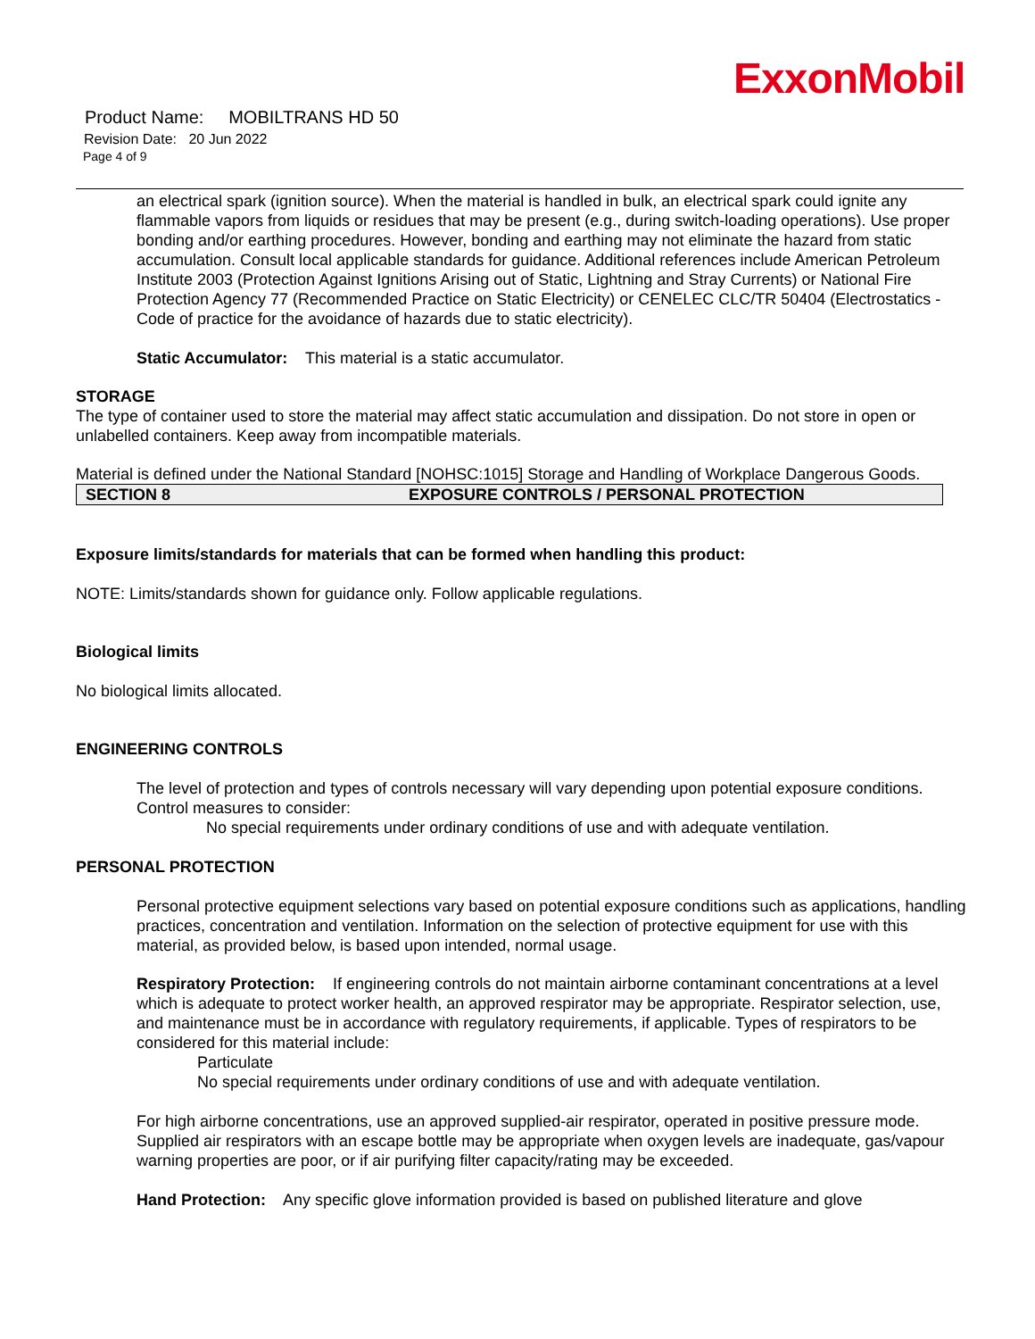ExxonMobil
Product Name: MOBILTRANS HD 50
Revision Date: 20 Jun 2022
Page 4 of 9
an electrical spark (ignition source). When the material is handled in bulk, an electrical spark could ignite any flammable vapors from liquids or residues that may be present (e.g., during switch-loading operations). Use proper bonding and/or earthing procedures. However, bonding and earthing may not eliminate the hazard from static accumulation. Consult local applicable standards for guidance. Additional references include American Petroleum Institute 2003 (Protection Against Ignitions Arising out of Static, Lightning and Stray Currents) or National Fire Protection Agency 77 (Recommended Practice on Static Electricity) or CENELEC CLC/TR 50404 (Electrostatics - Code of practice for the avoidance of hazards due to static electricity).
Static Accumulator: This material is a static accumulator.
STORAGE
The type of container used to store the material may affect static accumulation and dissipation. Do not store in open or unlabelled containers. Keep away from incompatible materials.
Material is defined under the National Standard [NOHSC:1015] Storage and Handling of Workplace Dangerous Goods.
SECTION 8 EXPOSURE CONTROLS / PERSONAL PROTECTION
Exposure limits/standards for materials that can be formed when handling this product:
NOTE: Limits/standards shown for guidance only. Follow applicable regulations.
Biological limits
No biological limits allocated.
ENGINEERING CONTROLS
The level of protection and types of controls necessary will vary depending upon potential exposure conditions. Control measures to consider:
No special requirements under ordinary conditions of use and with adequate ventilation.
PERSONAL PROTECTION
Personal protective equipment selections vary based on potential exposure conditions such as applications, handling practices, concentration and ventilation. Information on the selection of protective equipment for use with this material, as provided below, is based upon intended, normal usage.
Respiratory Protection: If engineering controls do not maintain airborne contaminant concentrations at a level which is adequate to protect worker health, an approved respirator may be appropriate. Respirator selection, use, and maintenance must be in accordance with regulatory requirements, if applicable. Types of respirators to be considered for this material include:
Particulate
No special requirements under ordinary conditions of use and with adequate ventilation.
For high airborne concentrations, use an approved supplied-air respirator, operated in positive pressure mode. Supplied air respirators with an escape bottle may be appropriate when oxygen levels are inadequate, gas/vapour warning properties are poor, or if air purifying filter capacity/rating may be exceeded.
Hand Protection: Any specific glove information provided is based on published literature and glove